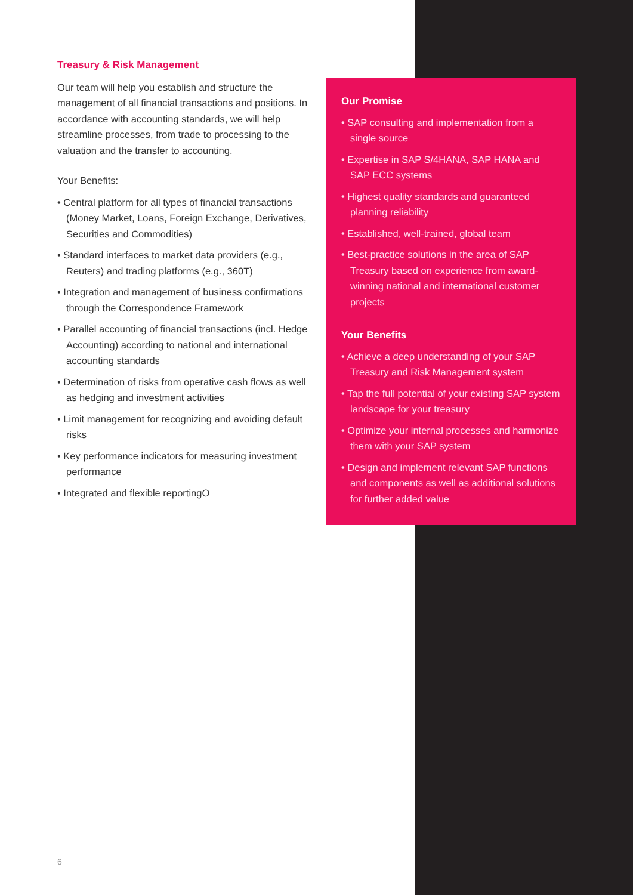Treasury & Risk Management
Our team will help you establish and structure the management of all financial transactions and positions. In accordance with accounting standards, we will help streamline processes, from trade to processing to the valuation and the transfer to accounting.
Your Benefits:
• Central platform for all types of financial transactions (Money Market, Loans, Foreign Exchange, Derivatives, Securities and Commodities)
• Standard interfaces to market data providers (e.g., Reuters) and trading platforms (e.g., 360T)
• Integration and management of business confirma­tions through the Correspondence Framework
• Parallel accounting of financial transactions (incl. Hedge Accounting) according to national and international accounting standards
• Determination of risks from operative cash flows as well as hedging and investment activities
• Limit management for recognizing and avoiding default risks
• Key performance indicators for measuring investment performance
• Integrated and flexible reportingO
Our Promise
• SAP consulting and implementation from a single source
• Expertise in SAP S/4HANA, SAP HANA and SAP ECC systems
• Highest quality standards and guaranteed planning reliability
• Established, well-trained, global team
• Best-practice solutions in the area of SAP Treasury based on experience from award-winning national and international customer projects
Your Benefits
• Achieve a deep understanding of your SAP Treasury and Risk Management system
• Tap the full potential of your existing SAP system landscape for your treasury
• Optimize your internal processes and harmonize them with your SAP system
• Design and implement relevant SAP functions and components as well as additional solutions for further added value
6